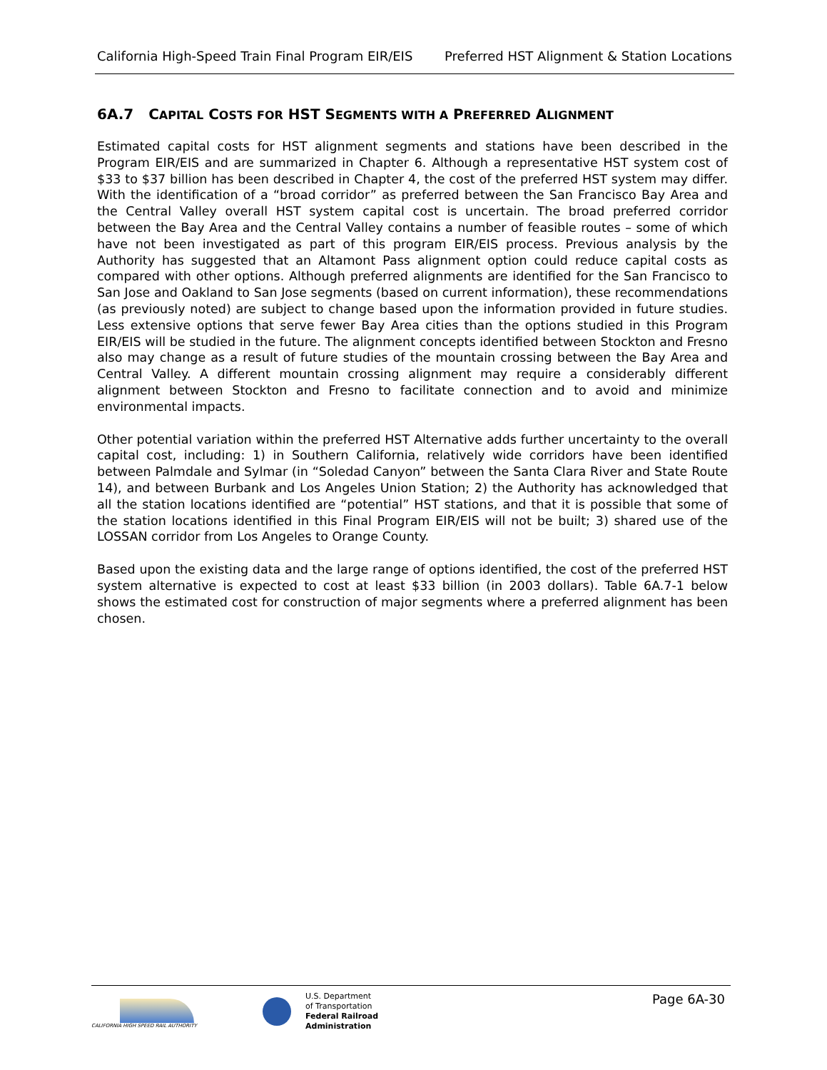California High-Speed Train Final Program EIR/EIS Preferred HST Alignment & Station Locations
6A.7 CAPITAL COSTS FOR HST SEGMENTS WITH A PREFERRED ALIGNMENT
Estimated capital costs for HST alignment segments and stations have been described in the Program EIR/EIS and are summarized in Chapter 6. Although a representative HST system cost of $33 to $37 billion has been described in Chapter 4, the cost of the preferred HST system may differ. With the identification of a “broad corridor” as preferred between the San Francisco Bay Area and the Central Valley overall HST system capital cost is uncertain. The broad preferred corridor between the Bay Area and the Central Valley contains a number of feasible routes – some of which have not been investigated as part of this program EIR/EIS process. Previous analysis by the Authority has suggested that an Altamont Pass alignment option could reduce capital costs as compared with other options. Although preferred alignments are identified for the San Francisco to San Jose and Oakland to San Jose segments (based on current information), these recommendations (as previously noted) are subject to change based upon the information provided in future studies. Less extensive options that serve fewer Bay Area cities than the options studied in this Program EIR/EIS will be studied in the future. The alignment concepts identified between Stockton and Fresno also may change as a result of future studies of the mountain crossing between the Bay Area and Central Valley. A different mountain crossing alignment may require a considerably different alignment between Stockton and Fresno to facilitate connection and to avoid and minimize environmental impacts.
Other potential variation within the preferred HST Alternative adds further uncertainty to the overall capital cost, including: 1) in Southern California, relatively wide corridors have been identified between Palmdale and Sylmar (in “Soledad Canyon” between the Santa Clara River and State Route 14), and between Burbank and Los Angeles Union Station; 2) the Authority has acknowledged that all the station locations identified are “potential” HST stations, and that it is possible that some of the station locations identified in this Final Program EIR/EIS will not be built; 3) shared use of the LOSSAN corridor from Los Angeles to Orange County.
Based upon the existing data and the large range of options identified, the cost of the preferred HST system alternative is expected to cost at least $33 billion (in 2003 dollars). Table 6A.7-1 below shows the estimated cost for construction of major segments where a preferred alignment has been chosen.
CALIFORNIA HIGH SPEED RAIL AUTHORITY
U.S. Department
of Transportation
Federal Railroad
Administration
Page 6A-30